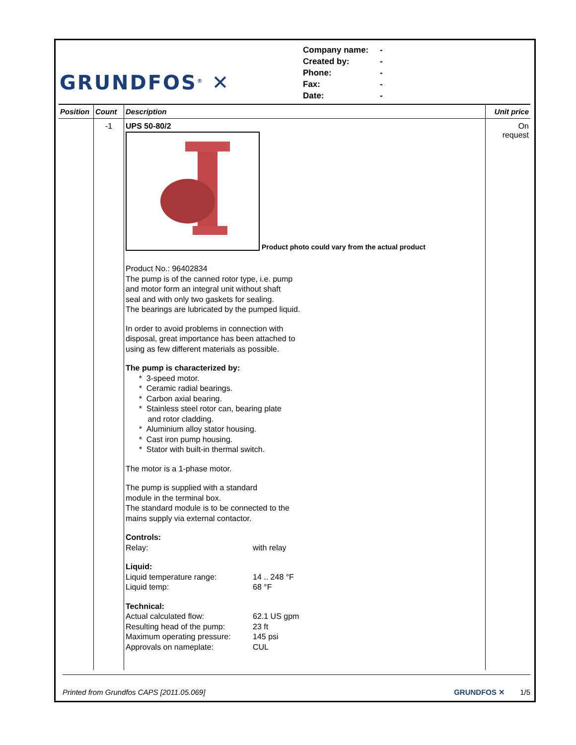GRUNDFOS<sup>®</sup> ✕
Company name: -
Created by: -
Phone: -
Fax: -
Date: -
| Position | Count | Description | Unit price |
| --- | --- | --- | --- |
| | -1 | UPS 50-80/2 Product photo could vary from the actual product Product No.: 96402834 The pump is of the canned rotor type, i.e. pump and motor form an integral unit without shaft seal and with only two gaskets for sealing. The bearings are lubricated by the pumped liquid. In order to avoid problems in connection with disposal, great importance has been attached to using as few different materials as possible. The pump is characterized by: * 3-speed motor. * Ceramic radial bearings. * Carbon axial bearing. * Stainless steel rotor can, bearing plate and rotor cladding. * Aluminium alloy stator housing. * Cast iron pump housing. * Stator with built-in thermal switch. The motor is a 1-phase motor. The pump is supplied with a standard module in the terminal box. The standard module is to be connected to the mains supply via external contactor. Controls: Relay: with relay Liquid: Liquid temperature range: 14 .. 248 °F Liquid temp: 68 °F Technical: Actual calculated flow: 62.1 US gpm Resulting head of the pump: 23 ft Maximum operating pressure: 145 psi Approvals on nameplate: CUL | On request |
Printed from Grundfos CAPS [2011.05.069] GRUNDFOS ✕ 1/5